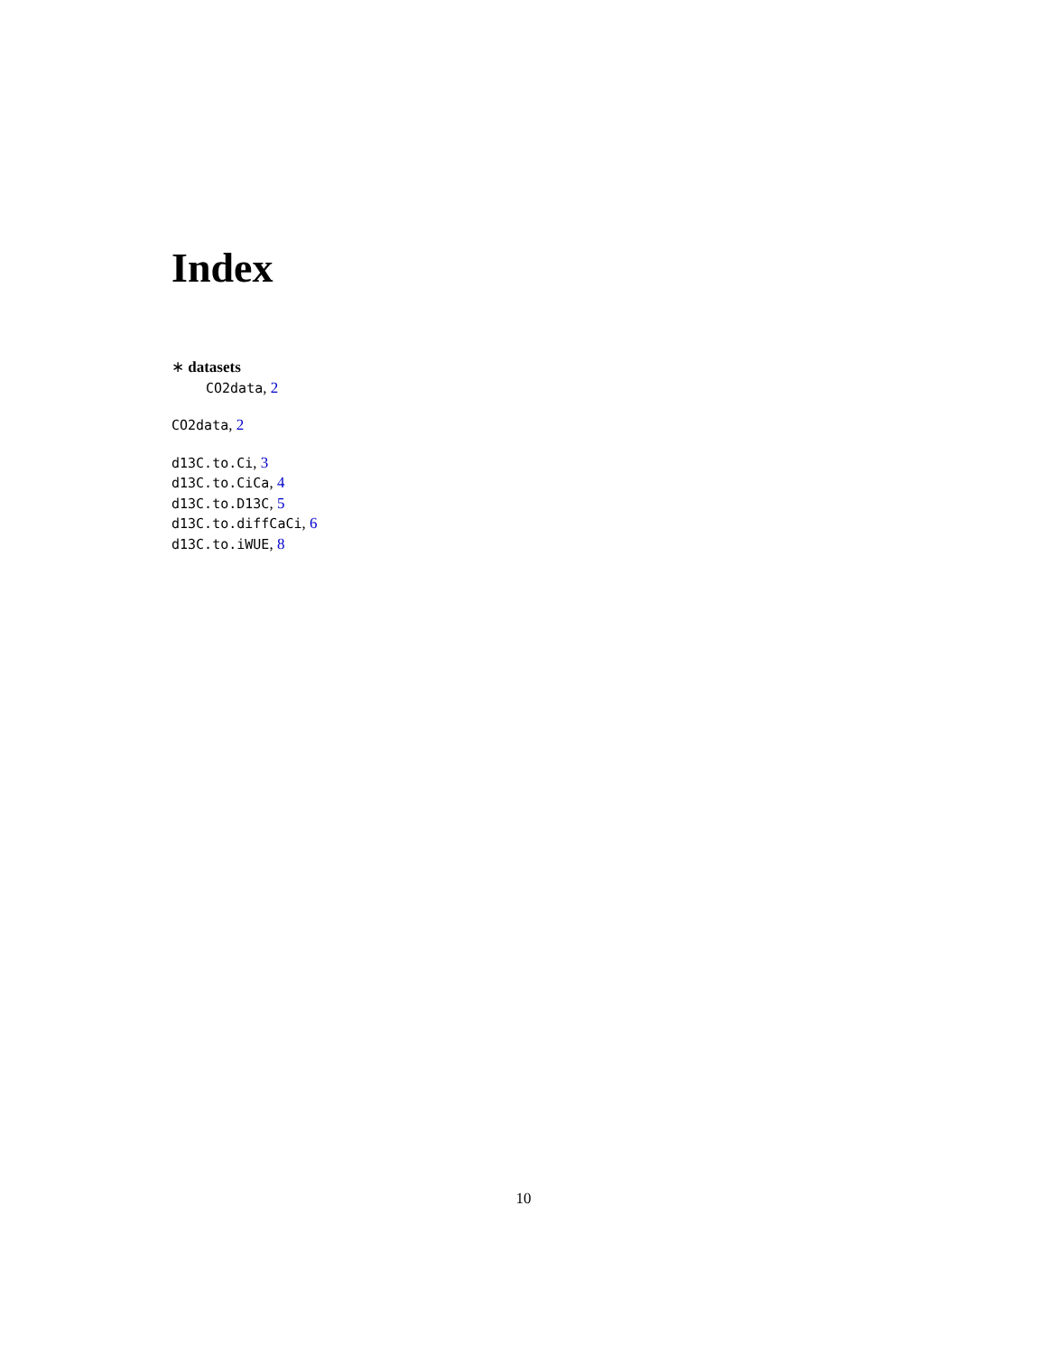Index
∗ datasets
CO2data, 2
CO2data, 2
d13C.to.Ci, 3
d13C.to.CiCa, 4
d13C.to.D13C, 5
d13C.to.diffCaCi, 6
d13C.to.iWUE, 8
10